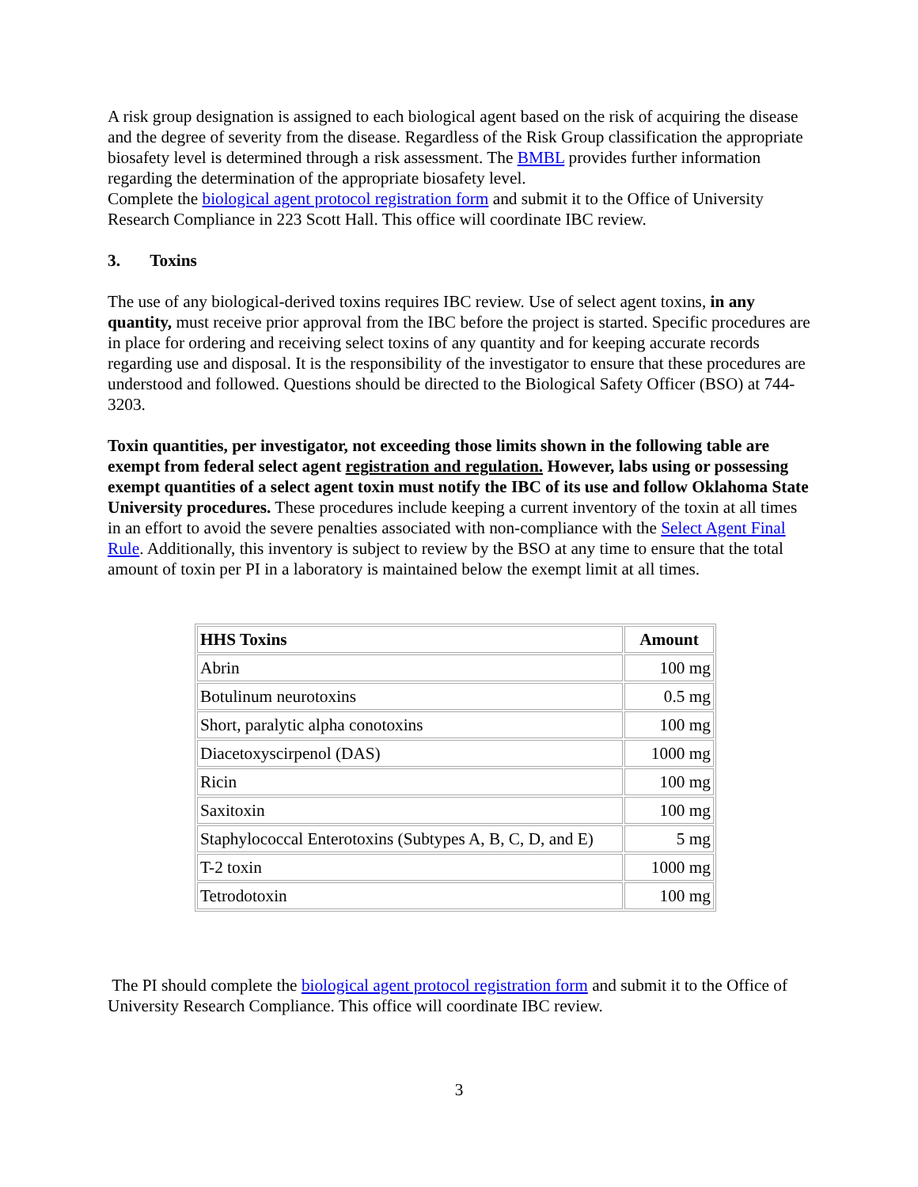A risk group designation is assigned to each biological agent based on the risk of acquiring the disease and the degree of severity from the disease. Regardless of the Risk Group classification the appropriate biosafety level is determined through a risk assessment. The BMBL provides further information regarding the determination of the appropriate biosafety level.
Complete the biological agent protocol registration form and submit it to the Office of University Research Compliance in 223 Scott Hall. This office will coordinate IBC review.
3. Toxins
The use of any biological-derived toxins requires IBC review. Use of select agent toxins, in any quantity, must receive prior approval from the IBC before the project is started. Specific procedures are in place for ordering and receiving select toxins of any quantity and for keeping accurate records regarding use and disposal. It is the responsibility of the investigator to ensure that these procedures are understood and followed. Questions should be directed to the Biological Safety Officer (BSO) at 744-3203.
Toxin quantities, per investigator, not exceeding those limits shown in the following table are exempt from federal select agent registration and regulation. However, labs using or possessing exempt quantities of a select agent toxin must notify the IBC of its use and follow Oklahoma State University procedures. These procedures include keeping a current inventory of the toxin at all times in an effort to avoid the severe penalties associated with non-compliance with the Select Agent Final Rule. Additionally, this inventory is subject to review by the BSO at any time to ensure that the total amount of toxin per PI in a laboratory is maintained below the exempt limit at all times.
| HHS Toxins | Amount |
| --- | --- |
| Abrin | 100 mg |
| Botulinum neurotoxins | 0.5 mg |
| Short, paralytic alpha conotoxins | 100 mg |
| Diacetoxyscirpenol (DAS) | 1000 mg |
| Ricin | 100 mg |
| Saxitoxin | 100 mg |
| Staphylococcal Enterotoxins (Subtypes A, B, C, D, and E) | 5 mg |
| T-2 toxin | 1000 mg |
| Tetrodotoxin | 100 mg |
The PI should complete the biological agent protocol registration form and submit it to the Office of University Research Compliance. This office will coordinate IBC review.
3